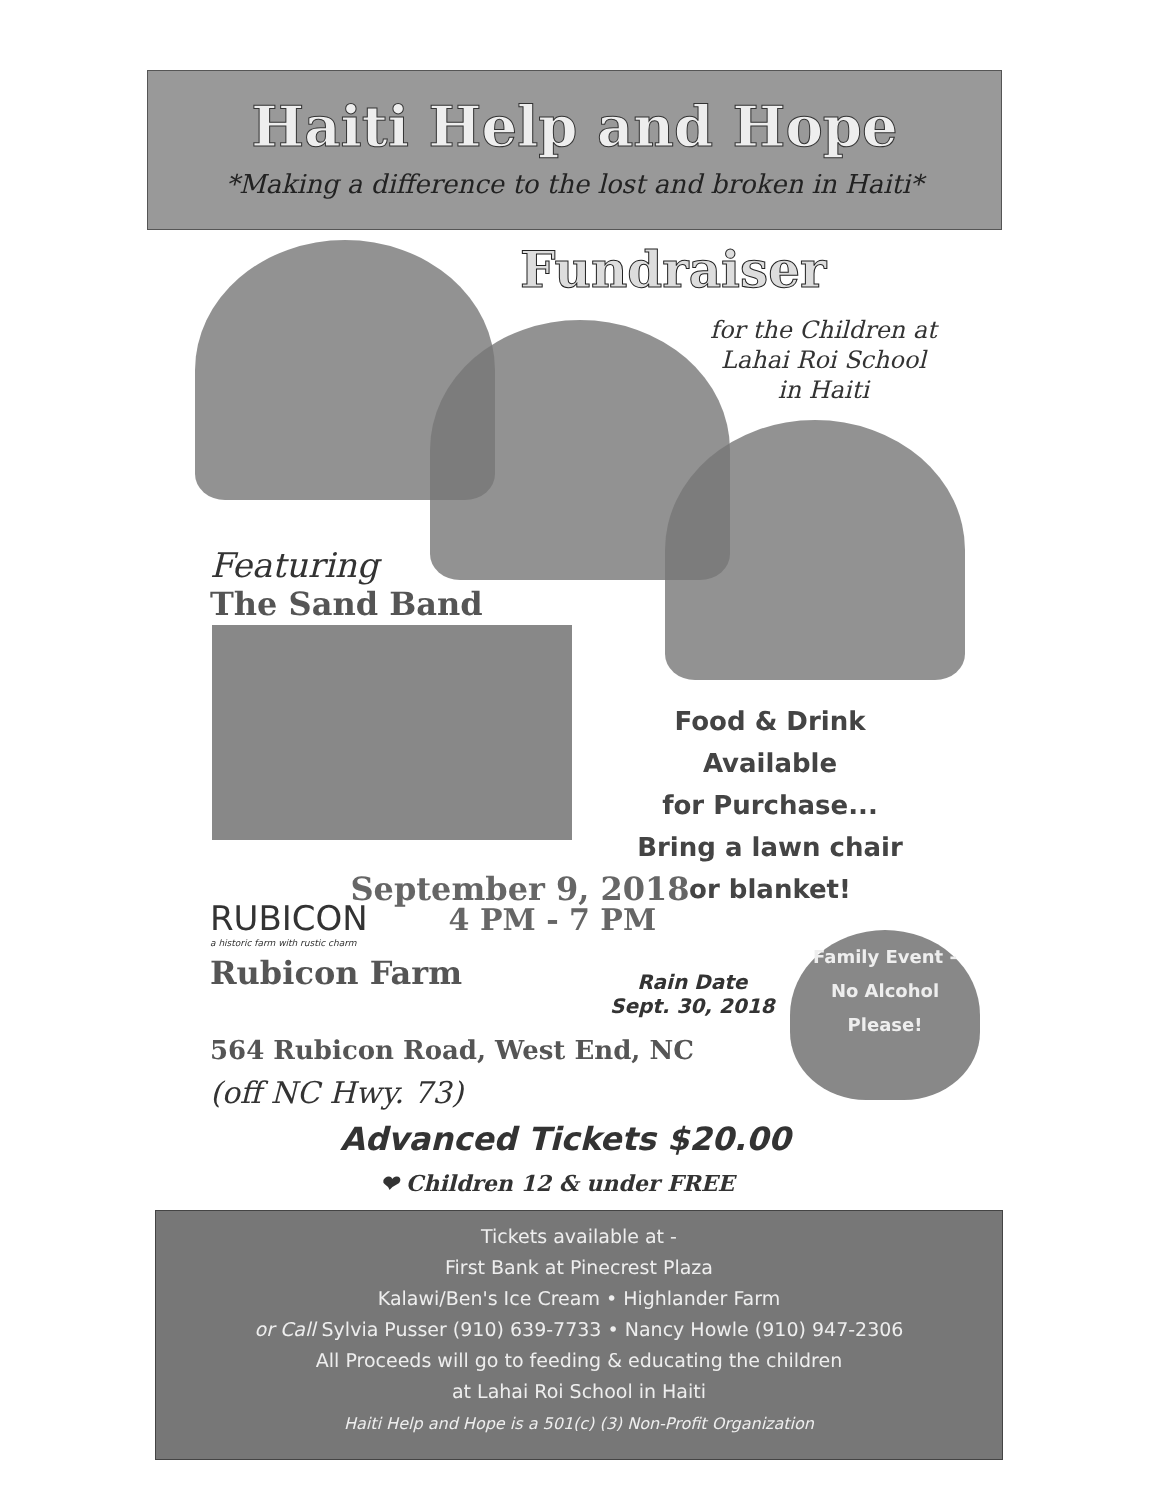Haiti Help and Hope
*Making a difference to the lost and broken in Haiti*
Fundraiser
for the Children at
Lahai Roi School
in Haiti
Featuring
The Sand Band
Food & Drink Available
for Purchase...
Bring a lawn chair
or blanket!
September 9, 2018
RUBICON 4 PM - 7 PM
a historic farm with rustic charm
Rubicon Farm
Rain Date
Sept. 30, 2018
Family Event -
No Alcohol
Please!
564 Rubicon Road, West End, NC
(off NC Hwy. 73)
Advanced Tickets $20.00
❤ Children 12 & under FREE
Tickets available at -
First Bank at Pinecrest Plaza
Kalawi/Ben's Ice Cream • Highlander Farm
or Call Sylvia Pusser (910) 639-7733 • Nancy Howle (910) 947-2306
All Proceeds will go to feeding & educating the children
at Lahai Roi School in Haiti
Haiti Help and Hope is a 501(c) (3) Non-Profit Organization